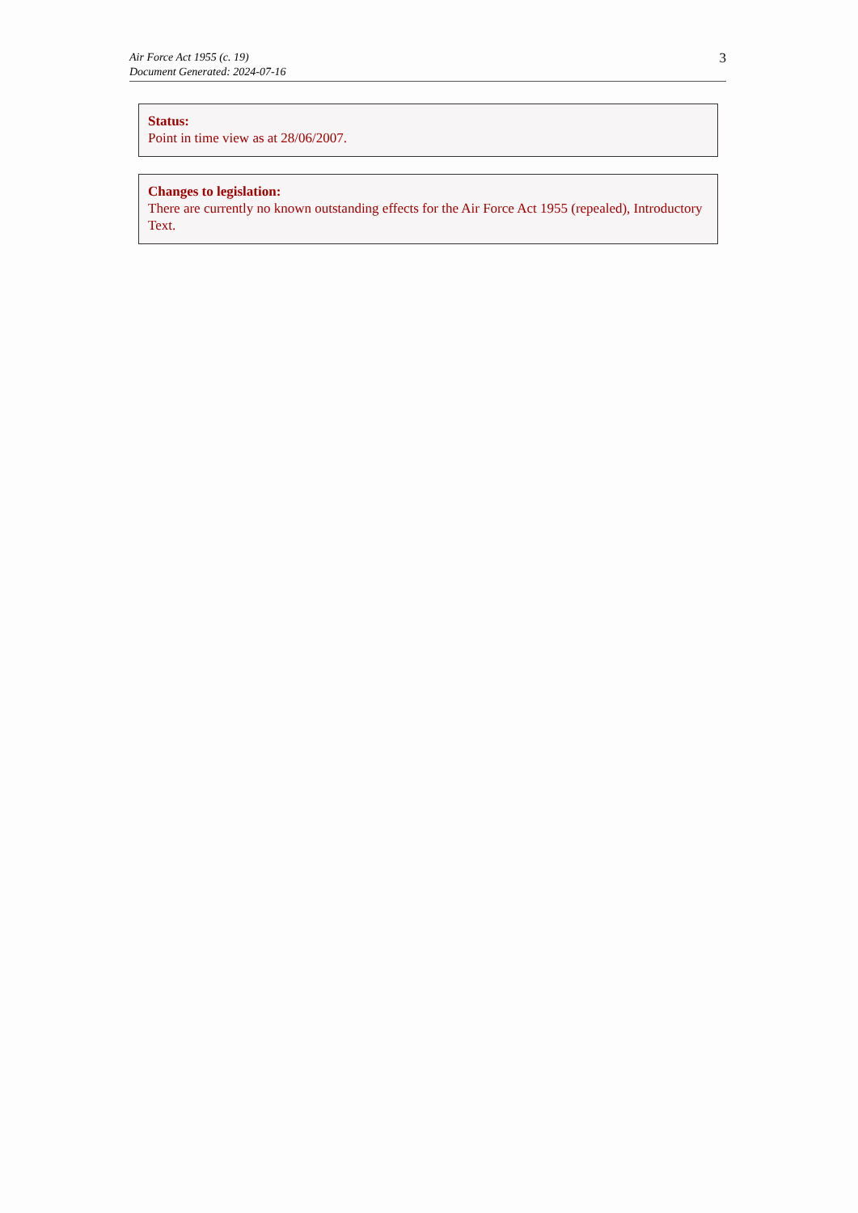Air Force Act 1955 (c. 19)
Document Generated: 2024-07-16
3
Status:
Point in time view as at 28/06/2007.
Changes to legislation:
There are currently no known outstanding effects for the Air Force Act 1955 (repealed), Introductory Text.